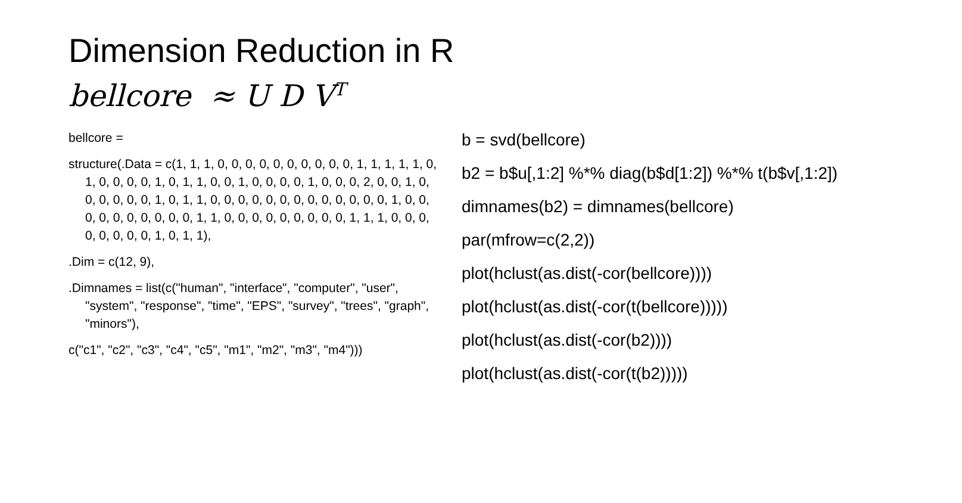Dimension Reduction in R
bellcore ≈ U D V<sup>T</sup>
bellcore =
structure(.Data = c(1, 1, 1, 0, 0, 0, 0, 0, 0, 0, 0, 0, 0, 1, 1, 1, 1, 1, 0, 1, 0, 0, 0, 0, 1, 0, 1, 1, 0, 0, 1, 0, 0, 0, 0, 1, 0, 0, 0, 2, 0, 0, 1, 0, 0, 0, 0, 0, 0, 1, 0, 1, 1, 0, 0, 0, 0, 0, 0, 0, 0, 0, 0, 0, 0, 0, 1, 0, 0, 0, 0, 0, 0, 0, 0, 0, 0, 1, 1, 0, 0, 0, 0, 0, 0, 0, 0, 0, 1, 1, 1, 0, 0, 0, 0, 0, 0, 0, 0, 1, 0, 1, 1),
.Dim = c(12, 9),
.Dimnames = list(c("human", "interface", "computer", "user", "system", "response", "time", "EPS", "survey", "trees", "graph", "minors"),
c("c1", "c2", "c3", "c4", "c5", "m1", "m2", "m3", "m4")))
b = svd(bellcore)
b2 = b$u[,1:2] %*% diag(b$d[1:2]) %*% t(b$v[,1:2])
dimnames(b2) = dimnames(bellcore)
par(mfrow=c(2,2))
plot(hclust(as.dist(-cor(bellcore))))
plot(hclust(as.dist(-cor(t(bellcore)))))
plot(hclust(as.dist(-cor(b2))))
plot(hclust(as.dist(-cor(t(b2)))))